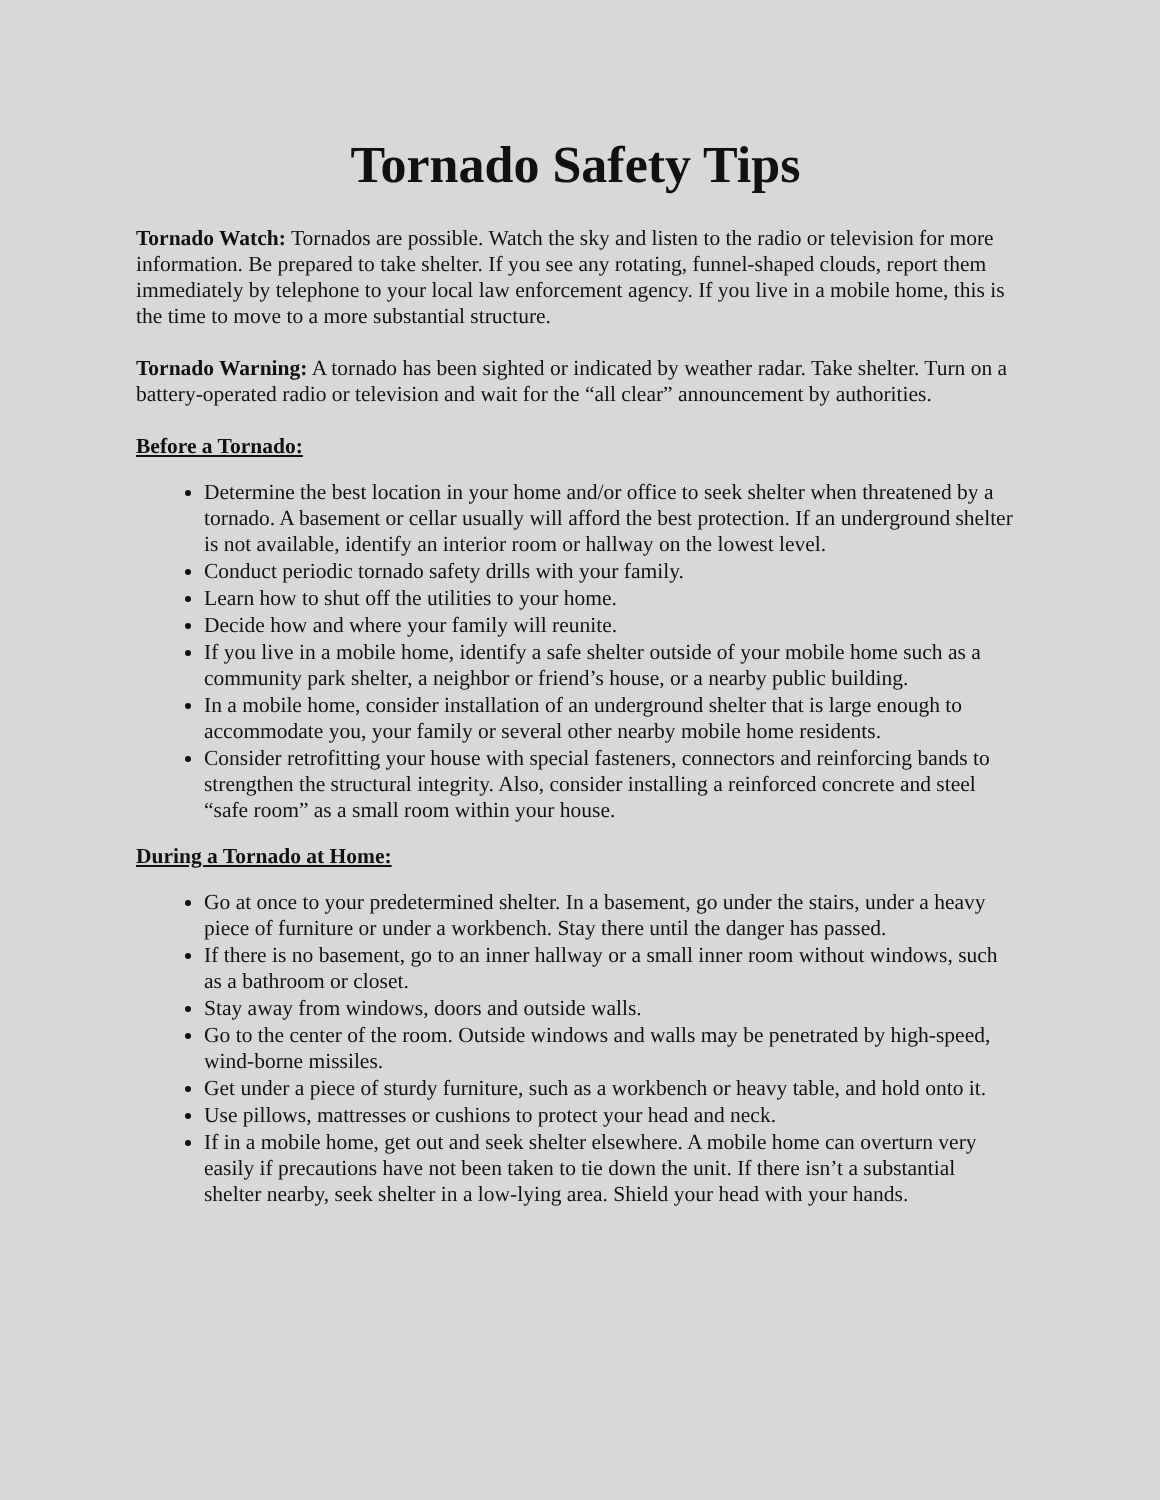Tornado Safety Tips
Tornado Watch: Tornados are possible. Watch the sky and listen to the radio or television for more information. Be prepared to take shelter. If you see any rotating, funnel-shaped clouds, report them immediately by telephone to your local law enforcement agency. If you live in a mobile home, this is the time to move to a more substantial structure.
Tornado Warning: A tornado has been sighted or indicated by weather radar. Take shelter. Turn on a battery-operated radio or television and wait for the “all clear” announcement by authorities.
Before a Tornado:
Determine the best location in your home and/or office to seek shelter when threatened by a tornado. A basement or cellar usually will afford the best protection. If an underground shelter is not available, identify an interior room or hallway on the lowest level.
Conduct periodic tornado safety drills with your family.
Learn how to shut off the utilities to your home.
Decide how and where your family will reunite.
If you live in a mobile home, identify a safe shelter outside of your mobile home such as a community park shelter, a neighbor or friend’s house, or a nearby public building.
In a mobile home, consider installation of an underground shelter that is large enough to accommodate you, your family or several other nearby mobile home residents.
Consider retrofitting your house with special fasteners, connectors and reinforcing bands to strengthen the structural integrity. Also, consider installing a reinforced concrete and steel “safe room” as a small room within your house.
During a Tornado at Home:
Go at once to your predetermined shelter. In a basement, go under the stairs, under a heavy piece of furniture or under a workbench. Stay there until the danger has passed.
If there is no basement, go to an inner hallway or a small inner room without windows, such as a bathroom or closet.
Stay away from windows, doors and outside walls.
Go to the center of the room. Outside windows and walls may be penetrated by high-speed, wind-borne missiles.
Get under a piece of sturdy furniture, such as a workbench or heavy table, and hold onto it.
Use pillows, mattresses or cushions to protect your head and neck.
If in a mobile home, get out and seek shelter elsewhere. A mobile home can overturn very easily if precautions have not been taken to tie down the unit. If there isn’t a substantial shelter nearby, seek shelter in a low-lying area. Shield your head with your hands.